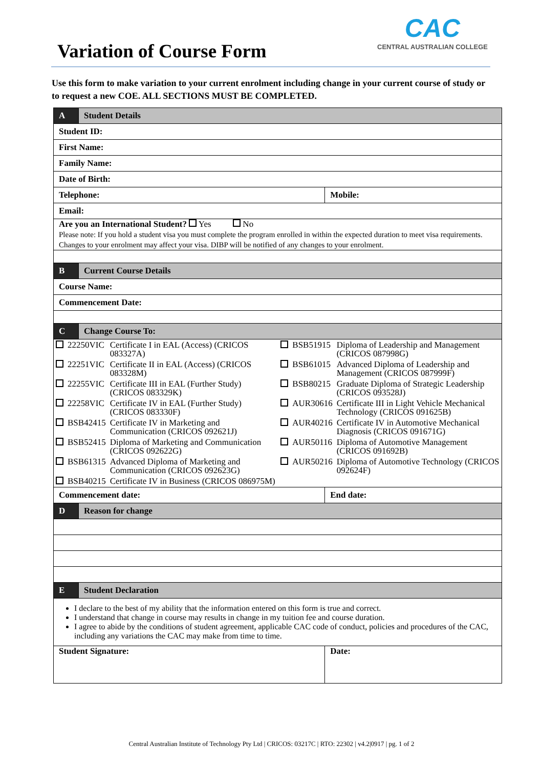Variation of Course Form
CAC
CENTRAL AUSTRALIAN COLLEGE
Use this form to make variation to your current enrolment including change in your current course of study or to request a new COE. ALL SECTIONS MUST BE COMPLETED.
| A | Student Details | |
| Student ID: | | |
| First Name: | | |
| Family Name: | | |
| Date of Birth: | | |
| Telephone: | | Mobile: |
| Email: | | |
| Are you an International Student? Yes No Please note: If you hold a student visa you must complete the program enrolled in within the expected duration to meet visa requirements. Changes to your enrolment may affect your visa. DIBP will be notified of any changes to your enrolment. | | |
| B | Current Course Details | |
| Course Name: | | |
| Commencement Date: | | |
| C | Change Course To: | |
| / / 22250VIC / Certificate I in EAL (Access) (CRICOS 083327A) / / BSB51915 / Diploma of Leadership and Management (CRICOS 087998G) / / / 22251VIC / Certificate II in EAL (Access) (CRICOS 083328M) / / BSB61015 / Advanced Diploma of Leadership and Management (CRICOS 087999F) / / / 22255VIC / Certificate III in EAL (Further Study) (CRICOS 083329K) / / BSB80215 / Graduate Diploma of Strategic Leadership (CRICOS 093528J) / / / 22258VIC / Certificate IV in EAL (Further Study) (CRICOS 083330F) / / AUR30616 / Certificate III in Light Vehicle Mechanical Technology (CRICOS 091625B) / / / BSB42415 / Certificate IV in Marketing and Communication (CRICOS 092621J) / / AUR40216 / Certificate IV in Automotive Mechanical Diagnosis (CRICOS 091671G) / / / BSB52415 / Diploma of Marketing and Communication (CRICOS 092622G) / / AUR50116 / Diploma of Automotive Management (CRICOS 091692B) / / / BSB61315 / Advanced Diploma of Marketing and Communication (CRICOS 092623G) / / AUR50216 / Diploma of Automotive Technology (CRICOS 092624F) / / / BSB40215 / Certificate IV in Business (CRICOS 086975M) / / / / | | |
| Commencement date: | | End date: |
| D | Reason for change | |
| E | Student Declaration | |
| I declare to the best of my ability that the information entered on this form is true and correct. I understand that change in course may results in change in my tuition fee and course duration. I agree to abide by the conditions of student agreement, applicable CAC code of conduct, policies and procedures of the CAC, including any variations the CAC may make from time to time. | | |
| Student Signature: | | Date: |
Central Australian Institute of Technology Pty Ltd | CRICOS: 03217C | RTO: 22302 | v4.2|0917 | pg. 1 of 2